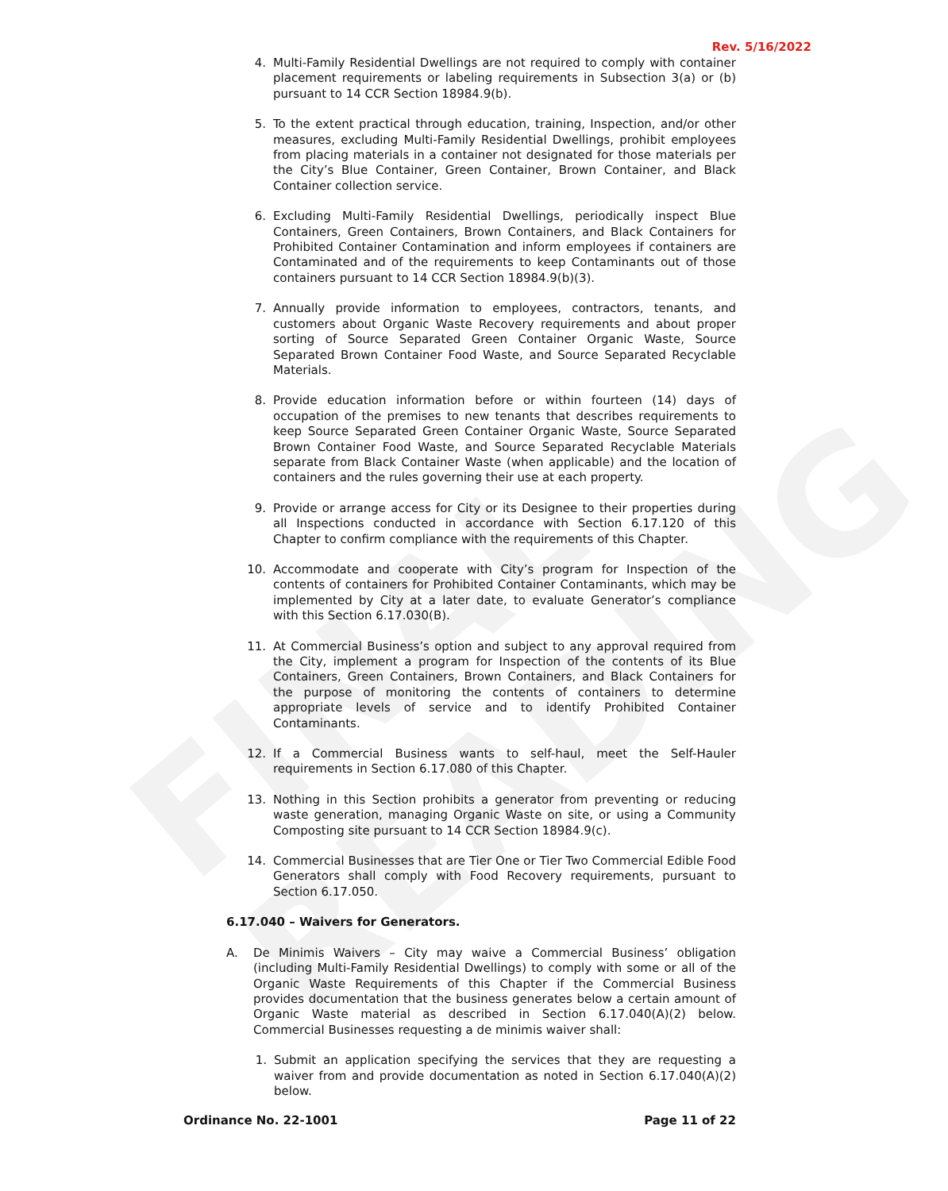FINAL READING
Rev. 5/16/2022
4. Multi-Family Residential Dwellings are not required to comply with container placement requirements or labeling requirements in Subsection 3(a) or (b) pursuant to 14 CCR Section 18984.9(b).
5. To the extent practical through education, training, Inspection, and/or other measures, excluding Multi-Family Residential Dwellings, prohibit employees from placing materials in a container not designated for those materials per the City’s Blue Container, Green Container, Brown Container, and Black Container collection service.
6. Excluding Multi-Family Residential Dwellings, periodically inspect Blue Containers, Green Containers, Brown Containers, and Black Containers for Prohibited Container Contamination and inform employees if containers are Contaminated and of the requirements to keep Contaminants out of those containers pursuant to 14 CCR Section 18984.9(b)(3).
7. Annually provide information to employees, contractors, tenants, and customers about Organic Waste Recovery requirements and about proper sorting of Source Separated Green Container Organic Waste, Source Separated Brown Container Food Waste, and Source Separated Recyclable Materials.
8. Provide education information before or within fourteen (14) days of occupation of the premises to new tenants that describes requirements to keep Source Separated Green Container Organic Waste, Source Separated Brown Container Food Waste, and Source Separated Recyclable Materials separate from Black Container Waste (when applicable) and the location of containers and the rules governing their use at each property.
9. Provide or arrange access for City or its Designee to their properties during all Inspections conducted in accordance with Section 6.17.120 of this Chapter to confirm compliance with the requirements of this Chapter.
10. Accommodate and cooperate with City’s program for Inspection of the contents of containers for Prohibited Container Contaminants, which may be implemented by City at a later date, to evaluate Generator’s compliance with this Section 6.17.030(B).
11. At Commercial Business’s option and subject to any approval required from the City, implement a program for Inspection of the contents of its Blue Containers, Green Containers, Brown Containers, and Black Containers for the purpose of monitoring the contents of containers to determine appropriate levels of service and to identify Prohibited Container Contaminants.
12. If a Commercial Business wants to self-haul, meet the Self-Hauler requirements in Section 6.17.080 of this Chapter.
13. Nothing in this Section prohibits a generator from preventing or reducing waste generation, managing Organic Waste on site, or using a Community Composting site pursuant to 14 CCR Section 18984.9(c).
14. Commercial Businesses that are Tier One or Tier Two Commercial Edible Food Generators shall comply with Food Recovery requirements, pursuant to Section 6.17.050.
6.17.040 – Waivers for Generators.
A. De Minimis Waivers – City may waive a Commercial Business’ obligation (including Multi-Family Residential Dwellings) to comply with some or all of the Organic Waste Requirements of this Chapter if the Commercial Business provides documentation that the business generates below a certain amount of Organic Waste material as described in Section 6.17.040(A)(2) below. Commercial Businesses requesting a de minimis waiver shall:
1. Submit an application specifying the services that they are requesting a waiver from and provide documentation as noted in Section 6.17.040(A)(2) below.
Ordinance No. 22-1001 Page 11 of 22